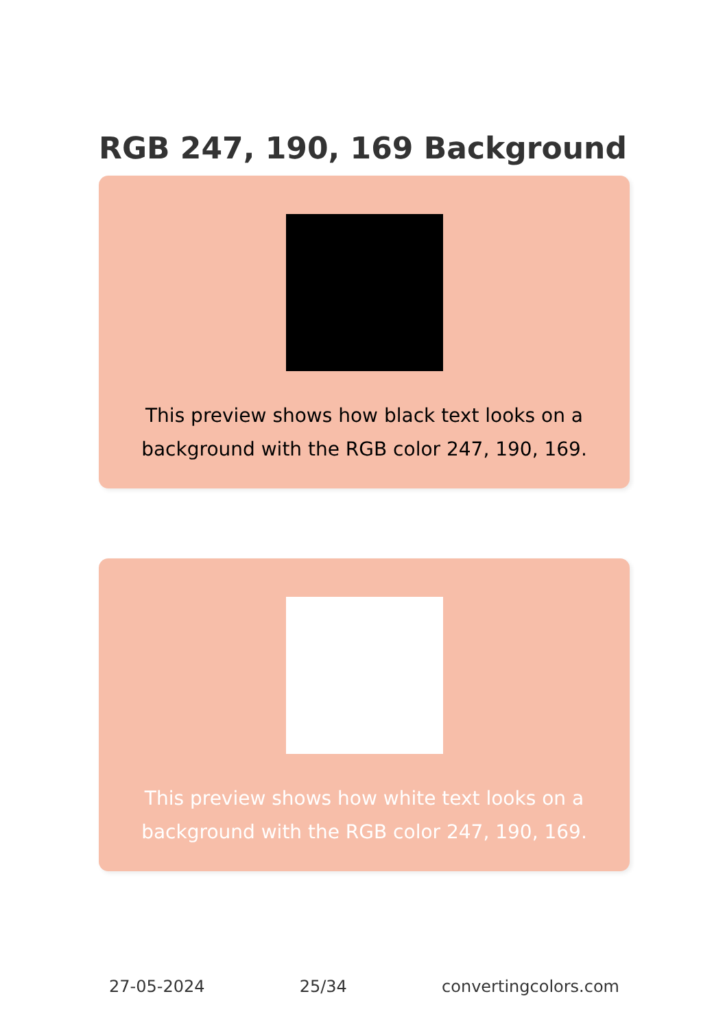RGB 247, 190, 169 Background
This preview shows how black text looks on a background with the RGB color 247, 190, 169.
This preview shows how white text looks on a background with the RGB color 247, 190, 169.
27-05-2024 25/34 convertingcolors.com